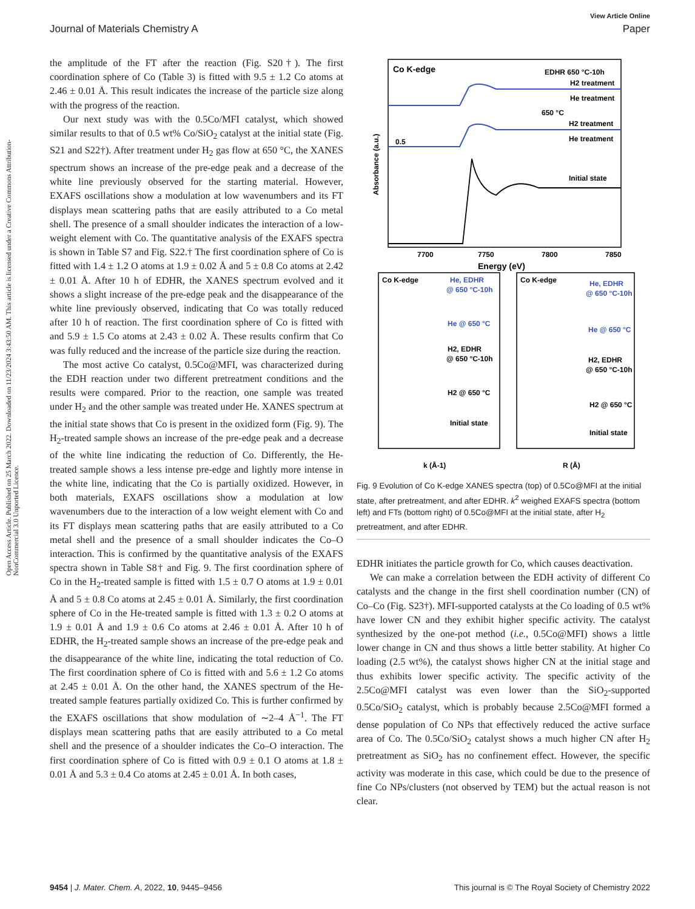View Article Online
Journal of Materials Chemistry A Paper
Open Access Article. Published on 25 March 2022. Downloaded on 11/23/2024 3:43:50 AM. This article is licensed under a Creative Commons Attribution-NonCommercial 3.0 Unported Licence.
the amplitude of the FT after the reaction (Fig. S20†). The first coordination sphere of Co (Table 3) is fitted with 9.5 ± 1.2 Co atoms at 2.46 ± 0.01 Å. This result indicates the increase of the particle size along with the progress of the reaction.
Our next study was with the 0.5Co/MFI catalyst, which showed similar results to that of 0.5 wt% Co/SiO<sub>2</sub> catalyst at the initial state (Fig. S21 and S22†). After treatment under H<sub>2</sub> gas flow at 650 °C, the XANES spectrum shows an increase of the pre-edge peak and a decrease of the white line previously observed for the starting material. However, EXAFS oscillations show a modulation at low wavenumbers and its FT displays mean scattering paths that are easily attributed to a Co metal shell. The presence of a small shoulder indicates the interaction of a low-weight element with Co. The quantitative analysis of the EXAFS spectra is shown in Table S7 and Fig. S22.† The first coordination sphere of Co is fitted with 1.4 ± 1.2 O atoms at 1.9 ± 0.02 Å and 5 ± 0.8 Co atoms at 2.42 ± 0.01 Å. After 10 h of EDHR, the XANES spectrum evolved and it shows a slight increase of the pre-edge peak and the disappearance of the white line previously observed, indicating that Co was totally reduced after 10 h of reaction. The first coordination sphere of Co is fitted with and 5.9 ± 1.5 Co atoms at 2.43 ± 0.02 Å. These results confirm that Co was fully reduced and the increase of the particle size during the reaction.
The most active Co catalyst, 0.5Co@MFI, was characterized during the EDH reaction under two different pretreatment conditions and the results were compared. Prior to the reaction, one sample was treated under H<sub>2</sub> and the other sample was treated under He. XANES spectrum at the initial state shows that Co is present in the oxidized form (Fig. 9). The H<sub>2</sub>-treated sample shows an increase of the pre-edge peak and a decrease of the white line indicating the reduction of Co. Differently, the He-treated sample shows a less intense pre-edge and lightly more intense in the white line, indicating that the Co is partially oxidized. However, in both materials, EXAFS oscillations show a modulation at low wavenumbers due to the interaction of a low weight element with Co and its FT displays mean scattering paths that are easily attributed to a Co metal shell and the presence of a small shoulder indicates the Co–O interaction. This is confirmed by the quantitative analysis of the EXAFS spectra shown in Table S8† and Fig. 9. The first coordination sphere of Co in the H<sub>2</sub>-treated sample is fitted with 1.5 ± 0.7 O atoms at 1.9 ± 0.01 Å and 5 ± 0.8 Co atoms at 2.45 ± 0.01 Å. Similarly, the first coordination sphere of Co in the He-treated sample is fitted with 1.3 ± 0.2 O atoms at 1.9 ± 0.01 Å and 1.9 ± 0.6 Co atoms at 2.46 ± 0.01 Å. After 10 h of EDHR, the H<sub>2</sub>-treated sample shows an increase of the pre-edge peak and the disappearance of the white line, indicating the total reduction of Co. The first coordination sphere of Co is fitted with and 5.6 ± 1.2 Co atoms at 2.45 ± 0.01 Å. On the other hand, the XANES spectrum of the He-treated sample features partially oxidized Co. This is further confirmed by the EXAFS oscillations that show modulation of ∼2–4 Å<sup>−1</sup>. The FT displays mean scattering paths that are easily attributed to a Co metal shell and the presence of a shoulder indicates the Co–O interaction. The first coordination sphere of Co is fitted with 0.9 ± 0.1 O atoms at 1.8 ± 0.01 Å and 5.3 ± 0.4 Co atoms at 2.45 ± 0.01 Å. In both cases,
Co K-edge
EDHR 650 °C-10h
H2 treatment
He treatment
650 °C
H2 treatment
He treatment
Initial state
0.5
7700
7750
7800
7850
Energy (eV)
Absorbance (a.u.)
Co K-edge
He, EDHR
@ 650 °C-10h
He @ 650 °C
H2, EDHR
@ 650 °C-10h
H2 @ 650 °C
Initial state
Co K-edge
He, EDHR
@ 650 °C-10h
He @ 650 °C
H2, EDHR
@ 650 °C-10h
H2 @ 650 °C
Initial state
k (Å-1)
R (Å)
Fig. 9 Evolution of Co K-edge XANES spectra (top) of 0.5Co@MFI at the initial state, after pretreatment, and after EDHR. k<sup>2</sup> weighed EXAFS spectra (bottom left) and FTs (bottom right) of 0.5Co@MFI at the initial state, after H<sub>2</sub> pretreatment, and after EDHR.
EDHR initiates the particle growth for Co, which causes deactivation.
We can make a correlation between the EDH activity of different Co catalysts and the change in the first shell coordination number (CN) of Co–Co (Fig. S23†). MFI-supported catalysts at the Co loading of 0.5 wt% have lower CN and they exhibit higher specific activity. The catalyst synthesized by the one-pot method (i.e., 0.5Co@MFI) shows a little lower change in CN and thus shows a little better stability. At higher Co loading (2.5 wt%), the catalyst shows higher CN at the initial stage and thus exhibits lower specific activity. The specific activity of the 2.5Co@MFI catalyst was even lower than the SiO<sub>2</sub>-supported 0.5Co/SiO<sub>2</sub> catalyst, which is probably because 2.5Co@MFI formed a dense population of Co NPs that effectively reduced the active surface area of Co. The 0.5Co/SiO<sub>2</sub> catalyst shows a much higher CN after H<sub>2</sub> pretreatment as SiO<sub>2</sub> has no confinement effect. However, the specific activity was moderate in this case, which could be due to the presence of fine Co NPs/clusters (not observed by TEM) but the actual reason is not clear.
9454 | J. Mater. Chem. A, 2022, 10, 9445–9456 This journal is © The Royal Society of Chemistry 2022